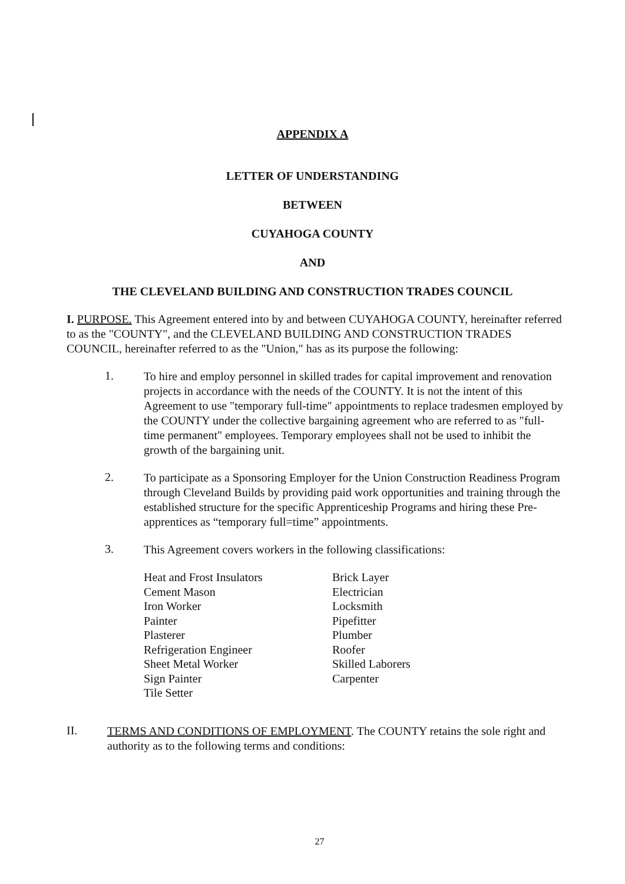APPENDIX A
LETTER OF UNDERSTANDING
BETWEEN
CUYAHOGA COUNTY
AND
THE CLEVELAND BUILDING AND CONSTRUCTION TRADES COUNCIL
I. PURPOSE. This Agreement entered into by and between CUYAHOGA COUNTY, hereinafter referred to as the "COUNTY", and the CLEVELAND BUILDING AND CONSTRUCTION TRADES COUNCIL, hereinafter referred to as the "Union," has as its purpose the following:
1.
To hire and employ personnel in skilled trades for capital improvement and renovation projects in accordance with the needs of the COUNTY. It is not the intent of this Agreement to use "temporary full-time" appointments to replace tradesmen employed by the COUNTY under the collective bargaining agreement who are referred to as "full-time permanent" employees. Temporary employees shall not be used to inhibit the growth of the bargaining unit.
2.
To participate as a Sponsoring Employer for the Union Construction Readiness Program through Cleveland Builds by providing paid work opportunities and training through the established structure for the specific Apprenticeship Programs and hiring these Pre-apprentices as “temporary full=time” appointments.
3.
This Agreement covers workers in the following classifications:
Heat and Frost Insulators
Cement Mason
Iron Worker
Painter
Plasterer
Refrigeration Engineer
Sheet Metal Worker
Sign Painter
Tile Setter
Brick Layer
Electrician
Locksmith
Pipefitter
Plumber
Roofer
Skilled Laborers
Carpenter
II.
TERMS AND CONDITIONS OF EMPLOYMENT. The COUNTY retains the sole right and authority as to the following terms and conditions:
27